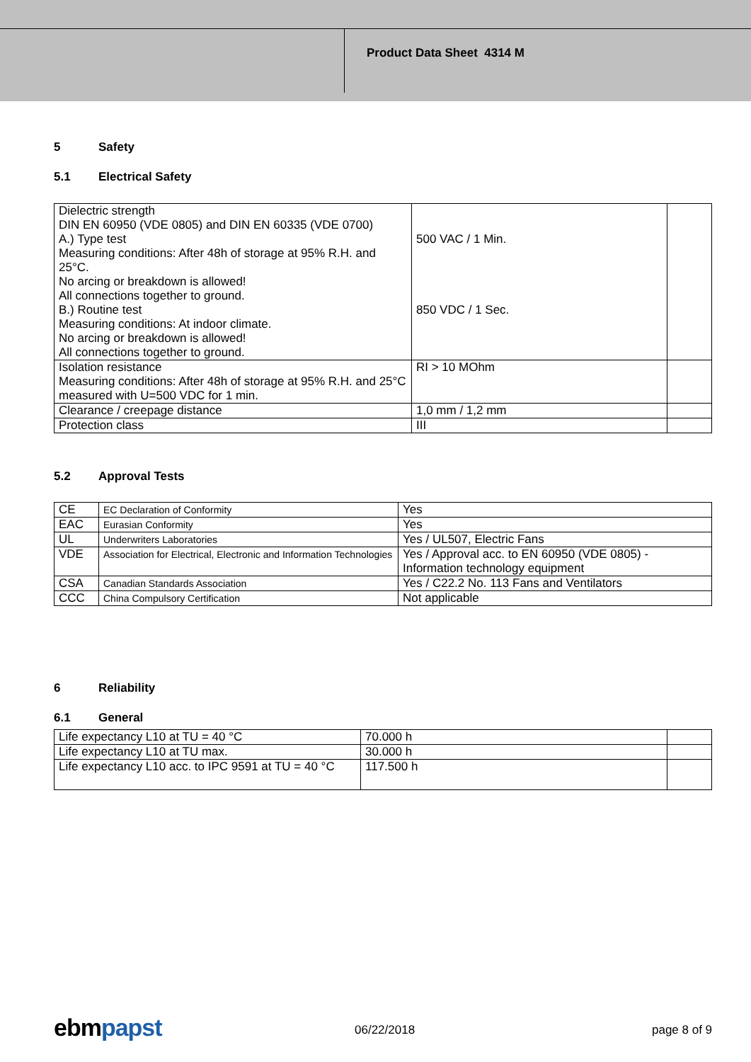Product Data Sheet 4314 M
5 Safety
5.1 Electrical Safety
| Dielectric strength DIN EN 60950 (VDE 0805) and DIN EN 60335 (VDE 0700) A.) Type test Measuring conditions: After 48h of storage at 95% R.H. and 25°C. No arcing or breakdown is allowed! All connections together to ground. B.) Routine test Measuring conditions: At indoor climate. No arcing or breakdown is allowed! All connections together to ground. | 500 VAC / 1 Min. 850 VDC / 1 Sec. | |
| Isolation resistance Measuring conditions: After 48h of storage at 95% R.H. and 25°C measured with U=500 VDC for 1 min. | RI > 10 MOhm | |
| Clearance / creepage distance | 1,0 mm / 1,2 mm | |
| Protection class | III | |
5.2 Approval Tests
| CE | EC Declaration of Conformity | Yes |
| EAC | Eurasian Conformity | Yes |
| UL | Underwriters Laboratories | Yes / UL507, Electric Fans |
| VDE | Association for Electrical, Electronic and Information Technologies | Yes / Approval acc. to EN 60950 (VDE 0805) - Information technology equipment |
| CSA | Canadian Standards Association | Yes / C22.2 No. 113 Fans and Ventilators |
| CCC | China Compulsory Certification | Not applicable |
6 Reliability
6.1 General
| Life expectancy L10 at TU = 40 °C | 70.000 h | |
| Life expectancy L10 at TU max. | 30.000 h | |
| Life expectancy L10 acc. to IPC 9591 at TU = 40 °C | 117.500 h | |
ebmpapst 06/22/2018 page 8 of 9